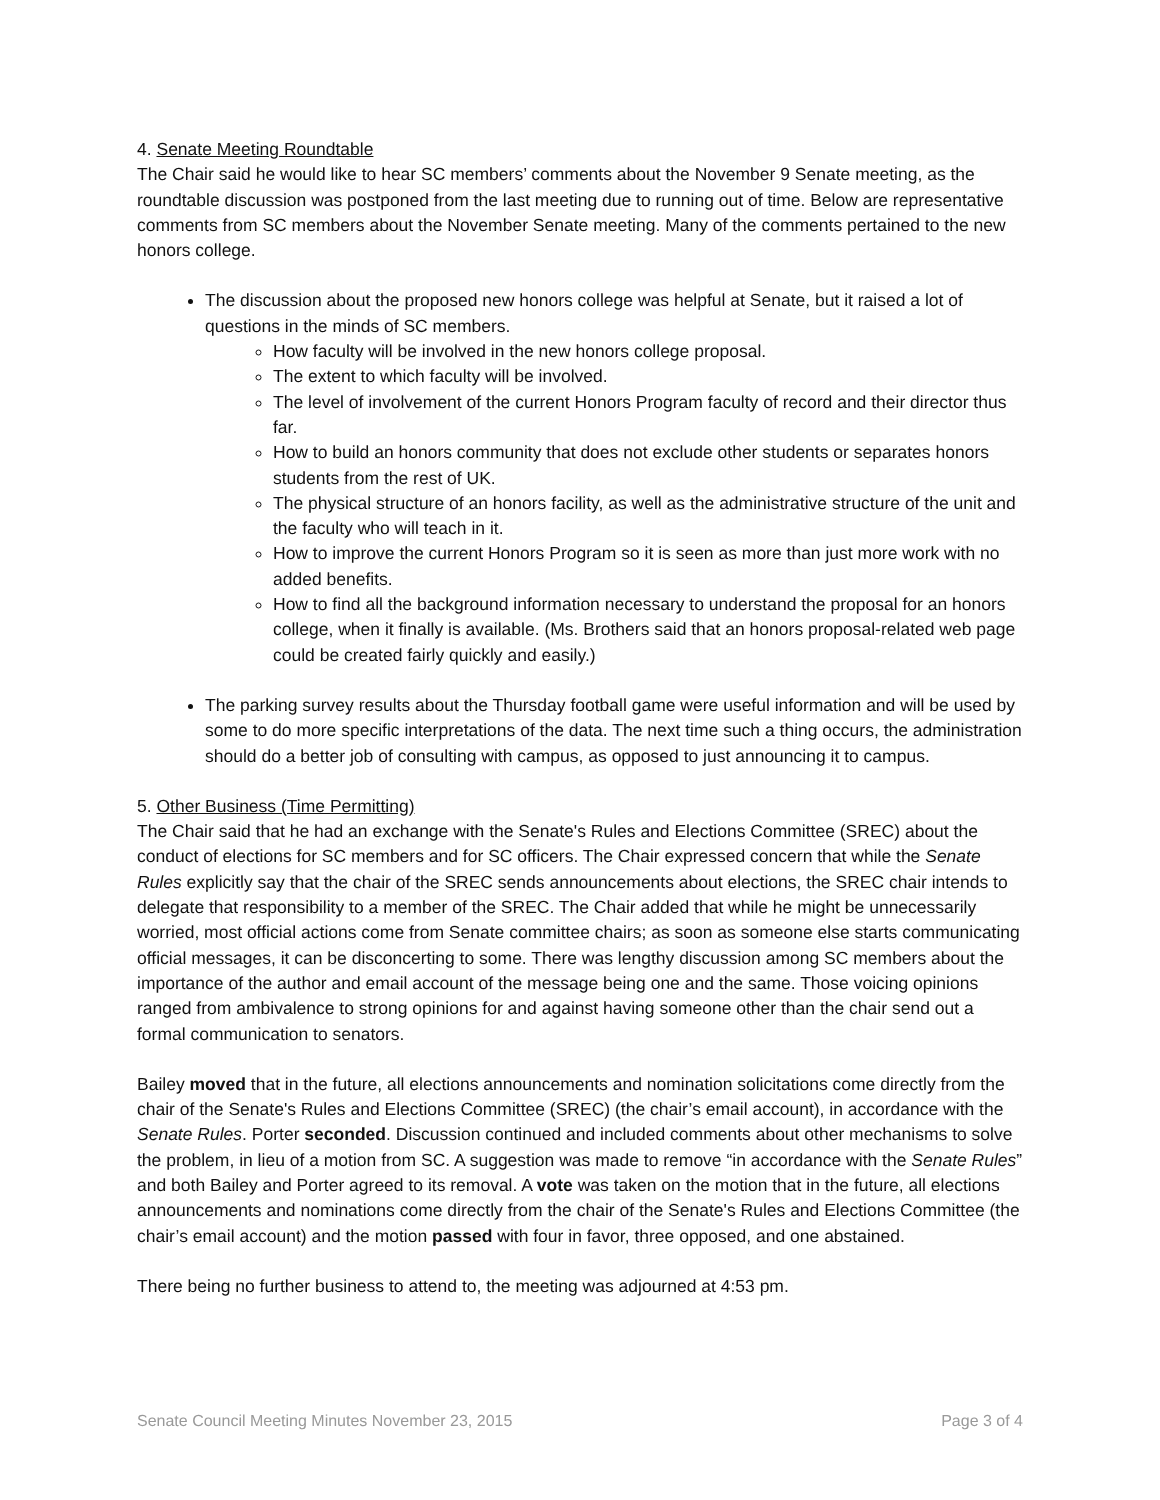4. Senate Meeting Roundtable
The Chair said he would like to hear SC members’ comments about the November 9 Senate meeting, as the roundtable discussion was postponed from the last meeting due to running out of time. Below are representative comments from SC members about the November Senate meeting. Many of the comments pertained to the new honors college.
The discussion about the proposed new honors college was helpful at Senate, but it raised a lot of questions in the minds of SC members.
How faculty will be involved in the new honors college proposal.
The extent to which faculty will be involved.
The level of involvement of the current Honors Program faculty of record and their director thus far.
How to build an honors community that does not exclude other students or separates honors students from the rest of UK.
The physical structure of an honors facility, as well as the administrative structure of the unit and the faculty who will teach in it.
How to improve the current Honors Program so it is seen as more than just more work with no added benefits.
How to find all the background information necessary to understand the proposal for an honors college, when it finally is available. (Ms. Brothers said that an honors proposal-related web page could be created fairly quickly and easily.)
The parking survey results about the Thursday football game were useful information and will be used by some to do more specific interpretations of the data. The next time such a thing occurs, the administration should do a better job of consulting with campus, as opposed to just announcing it to campus.
5. Other Business (Time Permitting)
The Chair said that he had an exchange with the Senate's Rules and Elections Committee (SREC) about the conduct of elections for SC members and for SC officers. The Chair expressed concern that while the Senate Rules explicitly say that the chair of the SREC sends announcements about elections, the SREC chair intends to delegate that responsibility to a member of the SREC. The Chair added that while he might be unnecessarily worried, most official actions come from Senate committee chairs; as soon as someone else starts communicating official messages, it can be disconcerting to some. There was lengthy discussion among SC members about the importance of the author and email account of the message being one and the same. Those voicing opinions ranged from ambivalence to strong opinions for and against having someone other than the chair send out a formal communication to senators.
Bailey moved that in the future, all elections announcements and nomination solicitations come directly from the chair of the Senate's Rules and Elections Committee (SREC) (the chair’s email account), in accordance with the Senate Rules. Porter seconded. Discussion continued and included comments about other mechanisms to solve the problem, in lieu of a motion from SC. A suggestion was made to remove “in accordance with the Senate Rules” and both Bailey and Porter agreed to its removal. A vote was taken on the motion that in the future, all elections announcements and nominations come directly from the chair of the Senate's Rules and Elections Committee (the chair’s email account) and the motion passed with four in favor, three opposed, and one abstained.
There being no further business to attend to, the meeting was adjourned at 4:53 pm.
Senate Council Meeting Minutes November 23, 2015 Page 3 of 4